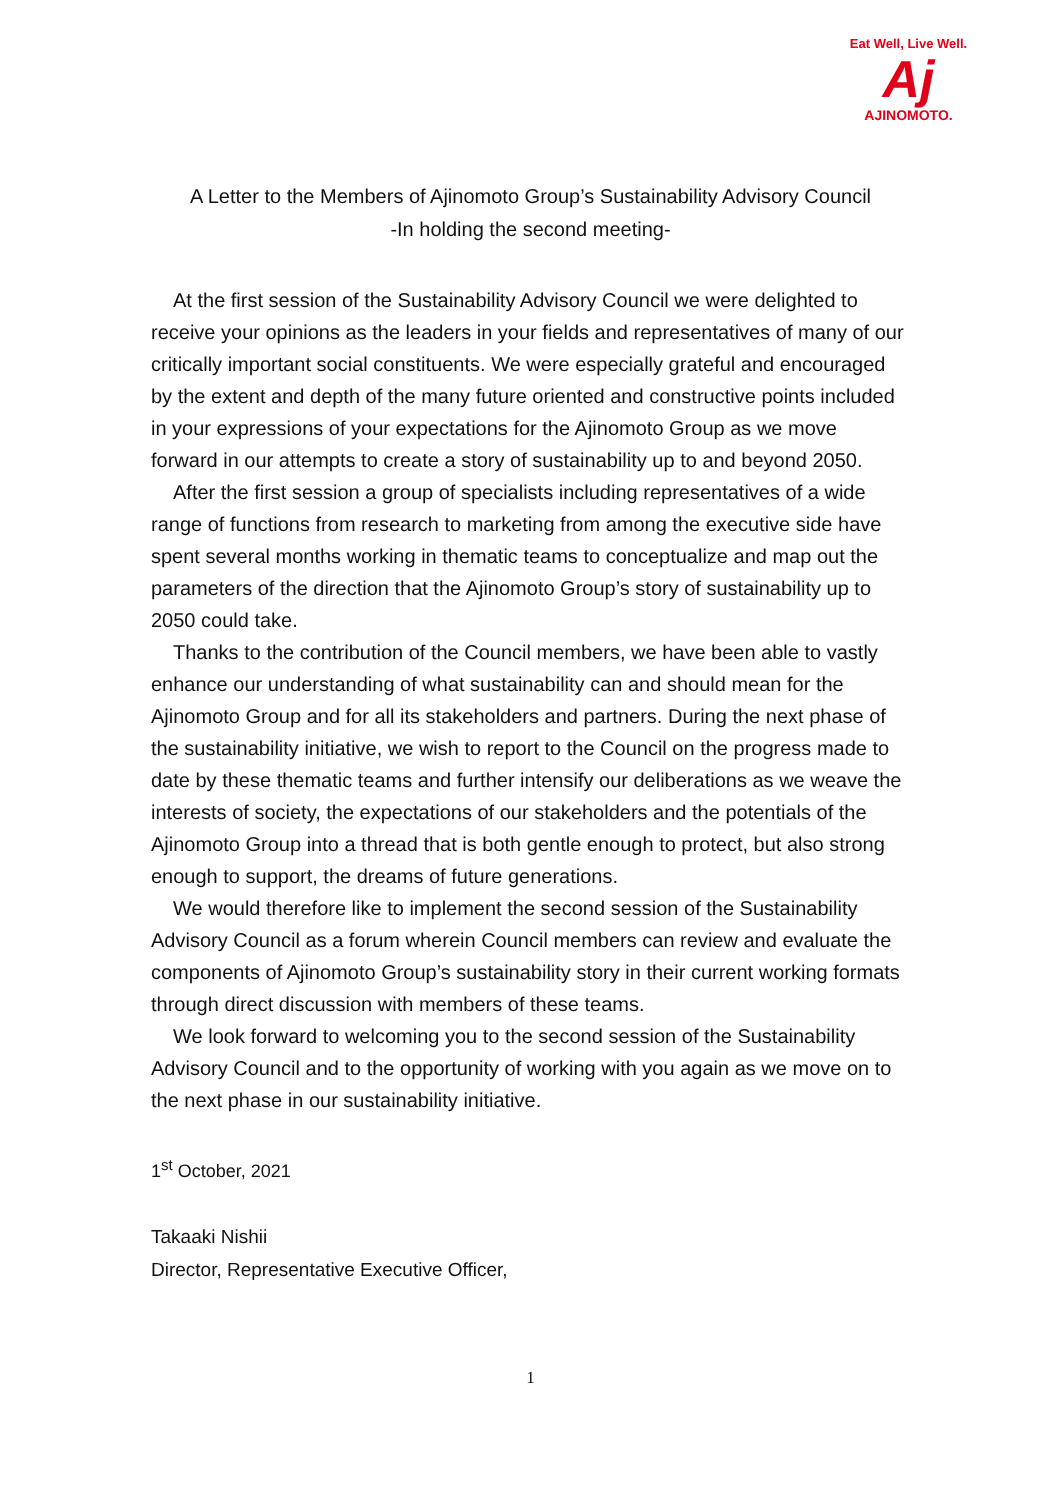Eat Well, Live Well.
Aj
AJINOMOTO.
A Letter to the Members of Ajinomoto Group’s Sustainability Advisory Council
-In holding the second meeting-
At the first session of the Sustainability Advisory Council we were delighted to receive your opinions as the leaders in your fields and representatives of many of our critically important social constituents. We were especially grateful and encouraged by the extent and depth of the many future oriented and constructive points included in your expressions of your expectations for the Ajinomoto Group as we move forward in our attempts to create a story of sustainability up to and beyond 2050.
After the first session a group of specialists including representatives of a wide range of functions from research to marketing from among the executive side have spent several months working in thematic teams to conceptualize and map out the parameters of the direction that the Ajinomoto Group’s story of sustainability up to 2050 could take.
Thanks to the contribution of the Council members, we have been able to vastly enhance our understanding of what sustainability can and should mean for the Ajinomoto Group and for all its stakeholders and partners. During the next phase of the sustainability initiative, we wish to report to the Council on the progress made to date by these thematic teams and further intensify our deliberations as we weave the interests of society, the expectations of our stakeholders and the potentials of the Ajinomoto Group into a thread that is both gentle enough to protect, but also strong enough to support, the dreams of future generations.
We would therefore like to implement the second session of the Sustainability Advisory Council as a forum wherein Council members can review and evaluate the components of Ajinomoto Group’s sustainability story in their current working formats through direct discussion with members of these teams.
We look forward to welcoming you to the second session of the Sustainability Advisory Council and to the opportunity of working with you again as we move on to the next phase in our sustainability initiative.
1<sup>st</sup> October, 2021
Takaaki Nishii
Director, Representative Executive Officer,
1